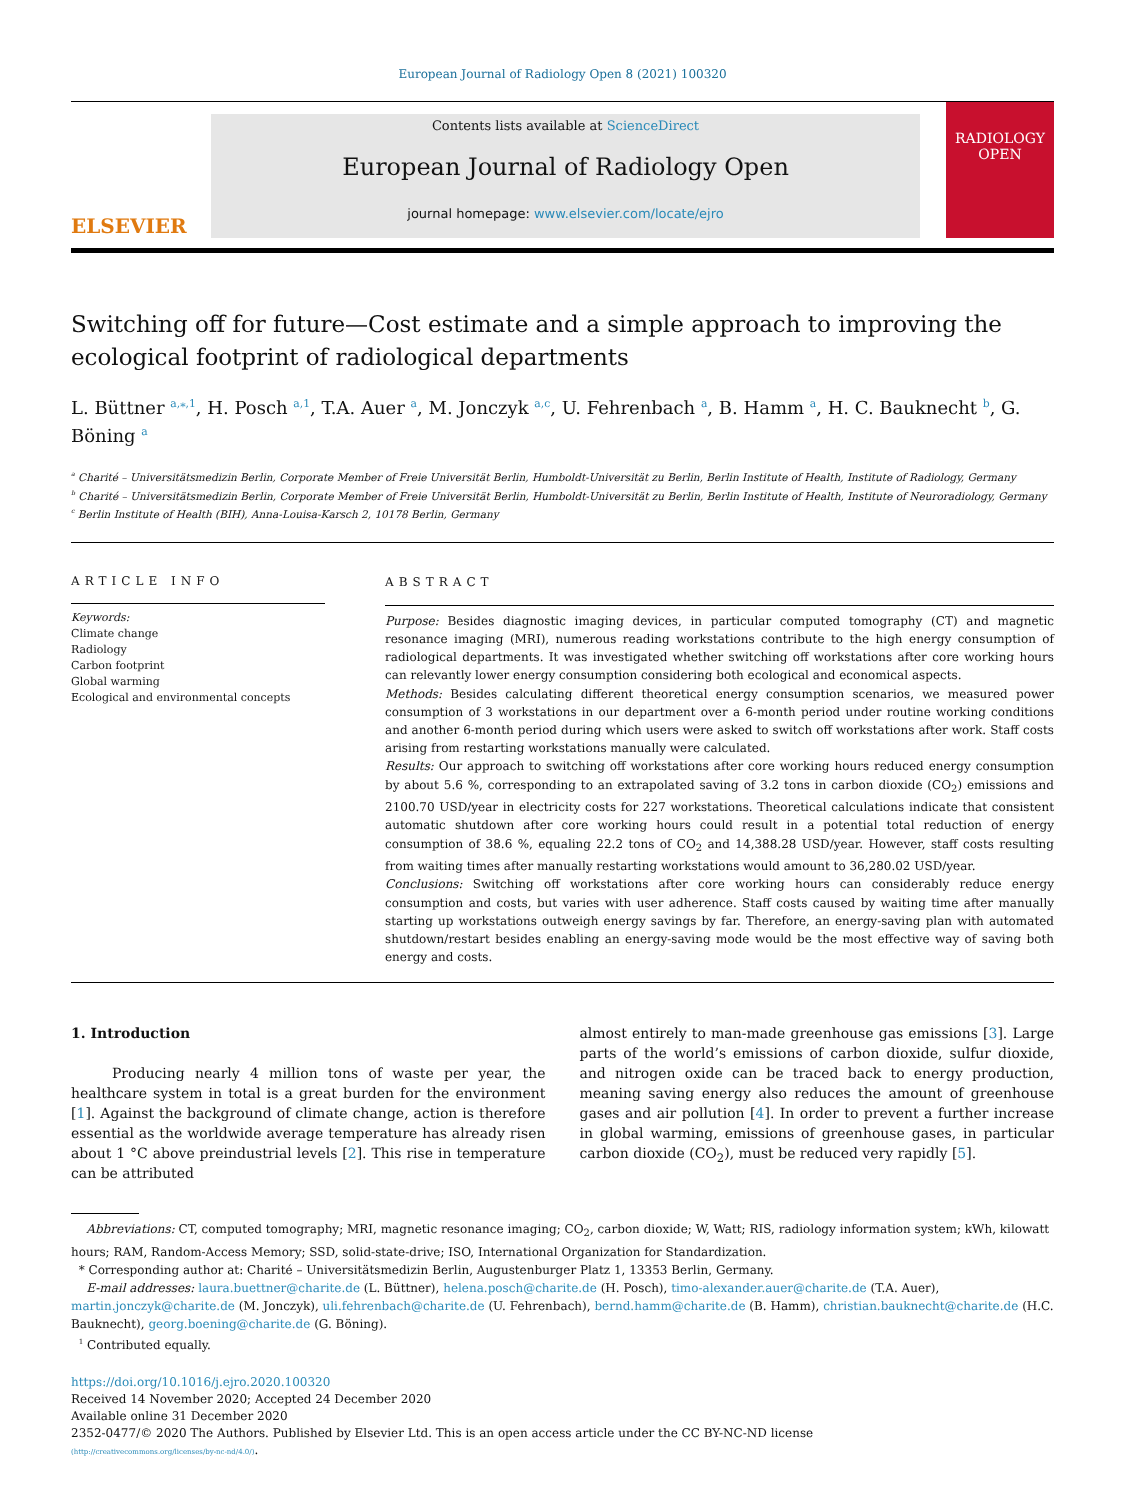European Journal of Radiology Open 8 (2021) 100320
ELSEVIER
Contents lists available at ScienceDirect
European Journal of Radiology Open
journal homepage: www.elsevier.com/locate/ejro
RADIOLOGY
OPEN
Switching off for future—Cost estimate and a simple approach to improving the ecological footprint of radiological departments
L. Büttner <sup>a,⁎,1</sup>, H. Posch <sup>a,1</sup>, T.A. Auer <sup>a</sup>, M. Jonczyk <sup>a,c</sup>, U. Fehrenbach <sup>a</sup>, B. Hamm <sup>a</sup>, H. C. Bauknecht <sup>b</sup>, G. Böning <sup>a</sup>
<sup>a</sup> Charité – Universitätsmedizin Berlin, Corporate Member of Freie Universität Berlin, Humboldt-Universität zu Berlin, Berlin Institute of Health, Institute of Radiology, Germany
<sup>b</sup> Charité – Universitätsmedizin Berlin, Corporate Member of Freie Universität Berlin, Humboldt-Universität zu Berlin, Berlin Institute of Health, Institute of Neuroradiology, Germany
<sup>c</sup> Berlin Institute of Health (BIH), Anna-Louisa-Karsch 2, 10178 Berlin, Germany
ARTICLE INFO
Keywords:
Climate change
Radiology
Carbon footprint
Global warming
Ecological and environmental concepts
ABSTRACT
Purpose: Besides diagnostic imaging devices, in particular computed tomography (CT) and magnetic resonance imaging (MRI), numerous reading workstations contribute to the high energy consumption of radiological departments. It was investigated whether switching off workstations after core working hours can relevantly lower energy consumption considering both ecological and economical aspects.
Methods: Besides calculating different theoretical energy consumption scenarios, we measured power consumption of 3 workstations in our department over a 6-month period under routine working conditions and another 6-month period during which users were asked to switch off workstations after work. Staff costs arising from restarting workstations manually were calculated.
Results: Our approach to switching off workstations after core working hours reduced energy consumption by about 5.6 %, corresponding to an extrapolated saving of 3.2 tons in carbon dioxide (CO<sub>2</sub>) emissions and 2100.70 USD/year in electricity costs for 227 workstations. Theoretical calculations indicate that consistent automatic shutdown after core working hours could result in a potential total reduction of energy consumption of 38.6 %, equaling 22.2 tons of CO<sub>2</sub> and 14,388.28 USD/year. However, staff costs resulting from waiting times after manually restarting workstations would amount to 36,280.02 USD/year.
Conclusions: Switching off workstations after core working hours can considerably reduce energy consumption and costs, but varies with user adherence. Staff costs caused by waiting time after manually starting up workstations outweigh energy savings by far. Therefore, an energy-saving plan with automated shutdown/restart besides enabling an energy-saving mode would be the most effective way of saving both energy and costs.
1. Introduction
Producing nearly 4 million tons of waste per year, the healthcare system in total is a great burden for the environment [1]. Against the background of climate change, action is therefore essential as the worldwide average temperature has already risen about 1 °C above preindustrial levels [2]. This rise in temperature can be attributed
almost entirely to man-made greenhouse gas emissions [3]. Large parts of the world’s emissions of carbon dioxide, sulfur dioxide, and nitrogen oxide can be traced back to energy production, meaning saving energy also reduces the amount of greenhouse gases and air pollution [4]. In order to prevent a further increase in global warming, emissions of greenhouse gases, in particular carbon dioxide (CO<sub>2</sub>), must be reduced very rapidly [5].
Abbreviations: CT, computed tomography; MRI, magnetic resonance imaging; CO<sub>2</sub>, carbon dioxide; W, Watt; RIS, radiology information system; kWh, kilowatt hours; RAM, Random-Access Memory; SSD, solid-state-drive; ISO, International Organization for Standardization.
* Corresponding author at: Charité – Universitätsmedizin Berlin, Augustenburger Platz 1, 13353 Berlin, Germany.
E-mail addresses: laura.buettner@charite.de (L. Büttner), helena.posch@charite.de (H. Posch), timo-alexander.auer@charite.de (T.A. Auer), martin.jonczyk@charite.de (M. Jonczyk), uli.fehrenbach@charite.de (U. Fehrenbach), bernd.hamm@charite.de (B. Hamm), christian.bauknecht@charite.de (H.C. Bauknecht), georg.boening@charite.de (G. Böning).
<sup>1</sup> Contributed equally.
https://doi.org/10.1016/j.ejro.2020.100320
Received 14 November 2020; Accepted 24 December 2020
Available online 31 December 2020
2352-0477/© 2020 The Authors. Published by Elsevier Ltd. This is an open access article under the CC BY-NC-ND license
(http://creativecommons.org/licenses/by-nc-nd/4.0/).